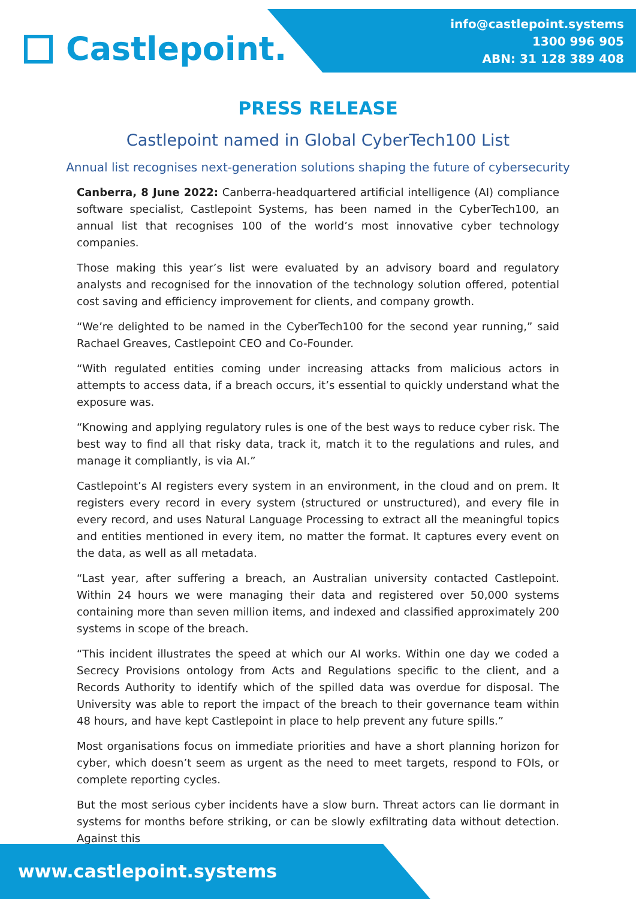Castlepoint.
info@castlepoint.systems
1300 996 905
ABN: 31 128 389 408
PRESS RELEASE
Castlepoint named in Global CyberTech100 List
Annual list recognises next-generation solutions shaping the future of cybersecurity
Canberra, 8 June 2022: Canberra-headquartered artificial intelligence (AI) compliance software specialist, Castlepoint Systems, has been named in the CyberTech100, an annual list that recognises 100 of the world’s most innovative cyber technology companies.
Those making this year’s list were evaluated by an advisory board and regulatory analysts and recognised for the innovation of the technology solution offered, potential cost saving and efficiency improvement for clients, and company growth.
“We’re delighted to be named in the CyberTech100 for the second year running,” said Rachael Greaves, Castlepoint CEO and Co-Founder.
“With regulated entities coming under increasing attacks from malicious actors in attempts to access data, if a breach occurs, it’s essential to quickly understand what the exposure was.
“Knowing and applying regulatory rules is one of the best ways to reduce cyber risk. The best way to find all that risky data, track it, match it to the regulations and rules, and manage it compliantly, is via AI.”
Castlepoint’s AI registers every system in an environment, in the cloud and on prem. It registers every record in every system (structured or unstructured), and every file in every record, and uses Natural Language Processing to extract all the meaningful topics and entities mentioned in every item, no matter the format. It captures every event on the data, as well as all metadata.
“Last year, after suffering a breach, an Australian university contacted Castlepoint. Within 24 hours we were managing their data and registered over 50,000 systems containing more than seven million items, and indexed and classified approximately 200 systems in scope of the breach.
“This incident illustrates the speed at which our AI works. Within one day we coded a Secrecy Provisions ontology from Acts and Regulations specific to the client, and a Records Authority to identify which of the spilled data was overdue for disposal. The University was able to report the impact of the breach to their governance team within 48 hours, and have kept Castlepoint in place to help prevent any future spills.”
Most organisations focus on immediate priorities and have a short planning horizon for cyber, which doesn’t seem as urgent as the need to meet targets, respond to FOIs, or complete reporting cycles.
But the most serious cyber incidents have a slow burn. Threat actors can lie dormant in systems for months before striking, or can be slowly exfiltrating data without detection. Against this
www.castlepoint.systems